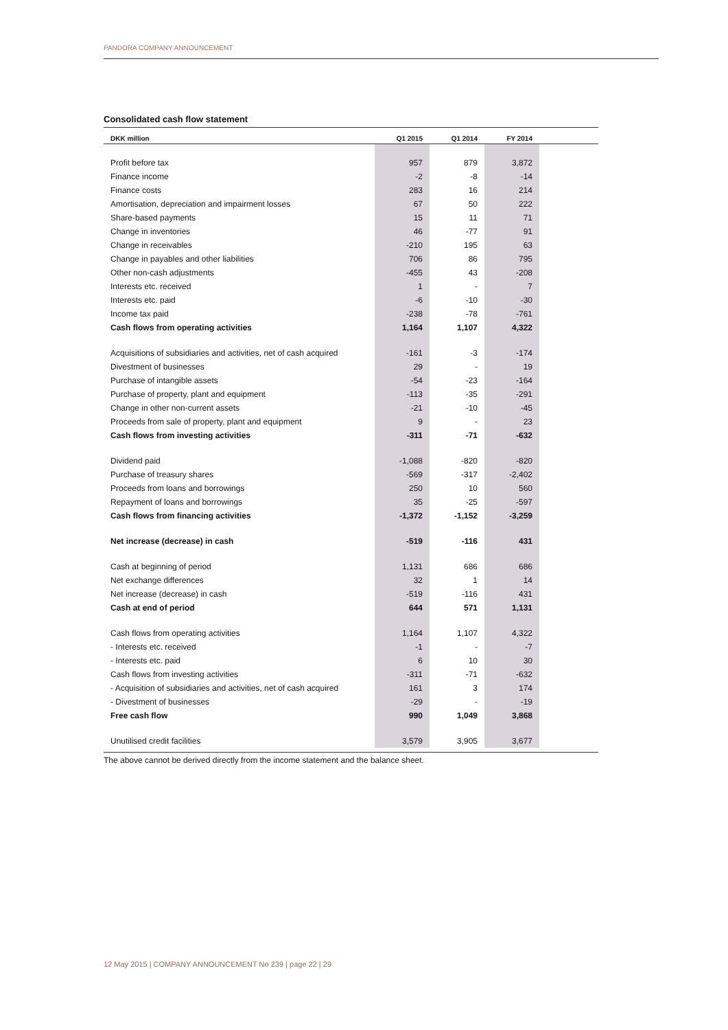PANDORA COMPANY ANNOUNCEMENT
Consolidated cash flow statement
| DKK million | Q1 2015 | Q1 2014 | FY 2014 | |
| --- | --- | --- | --- | --- |
| Profit before tax | 957 | 879 | 3,872 | |
| Finance income | -2 | -8 | -14 | |
| Finance costs | 283 | 16 | 214 | |
| Amortisation, depreciation and impairment losses | 67 | 50 | 222 | |
| Share-based payments | 15 | 11 | 71 | |
| Change in inventories | 46 | -77 | 91 | |
| Change in receivables | -210 | 195 | 63 | |
| Change in payables and other liabilities | 706 | 86 | 795 | |
| Other non-cash adjustments | -455 | 43 | -208 | |
| Interests etc. received | 1 | - | 7 | |
| Interests etc. paid | -6 | -10 | -30 | |
| Income tax paid | -238 | -78 | -761 | |
| Cash flows from operating activities | 1,164 | 1,107 | 4,322 | |
| Acquisitions of subsidiaries and activities, net of cash acquired | -161 | -3 | -174 | |
| Divestment of businesses | 29 | - | 19 | |
| Purchase of intangible assets | -54 | -23 | -164 | |
| Purchase of property, plant and equipment | -113 | -35 | -291 | |
| Change in other non-current assets | -21 | -10 | -45 | |
| Proceeds from sale of property, plant and equipment | 9 | - | 23 | |
| Cash flows from investing activities | -311 | -71 | -632 | |
| Dividend paid | -1,088 | -820 | -820 | |
| Purchase of treasury shares | -569 | -317 | -2,402 | |
| Proceeds from loans and borrowings | 250 | 10 | 560 | |
| Repayment of loans and borrowings | 35 | -25 | -597 | |
| Cash flows from financing activities | -1,372 | -1,152 | -3,259 | |
| Net increase (decrease) in cash | -519 | -116 | 431 | |
| Cash at beginning of period | 1,131 | 686 | 686 | |
| Net exchange differences | 32 | 1 | 14 | |
| Net increase (decrease) in cash | -519 | -116 | 431 | |
| Cash at end of period | 644 | 571 | 1,131 | |
| Cash flows from operating activities | 1,164 | 1,107 | 4,322 | |
| - Interests etc. received | -1 | - | -7 | |
| - Interests etc. paid | 6 | 10 | 30 | |
| Cash flows from investing activities | -311 | -71 | -632 | |
| - Acquisition of subsidiaries and activities, net of cash acquired | 161 | 3 | 174 | |
| - Divestment of businesses | -29 | - | -19 | |
| Free cash flow | 990 | 1,049 | 3,868 | |
| Unutilised credit facilities | 3,579 | 3,905 | 3,677 | |
The above cannot be derived directly from the income statement and the balance sheet.
12 May 2015 | COMPANY ANNOUNCEMENT No 239 | page 22 | 29